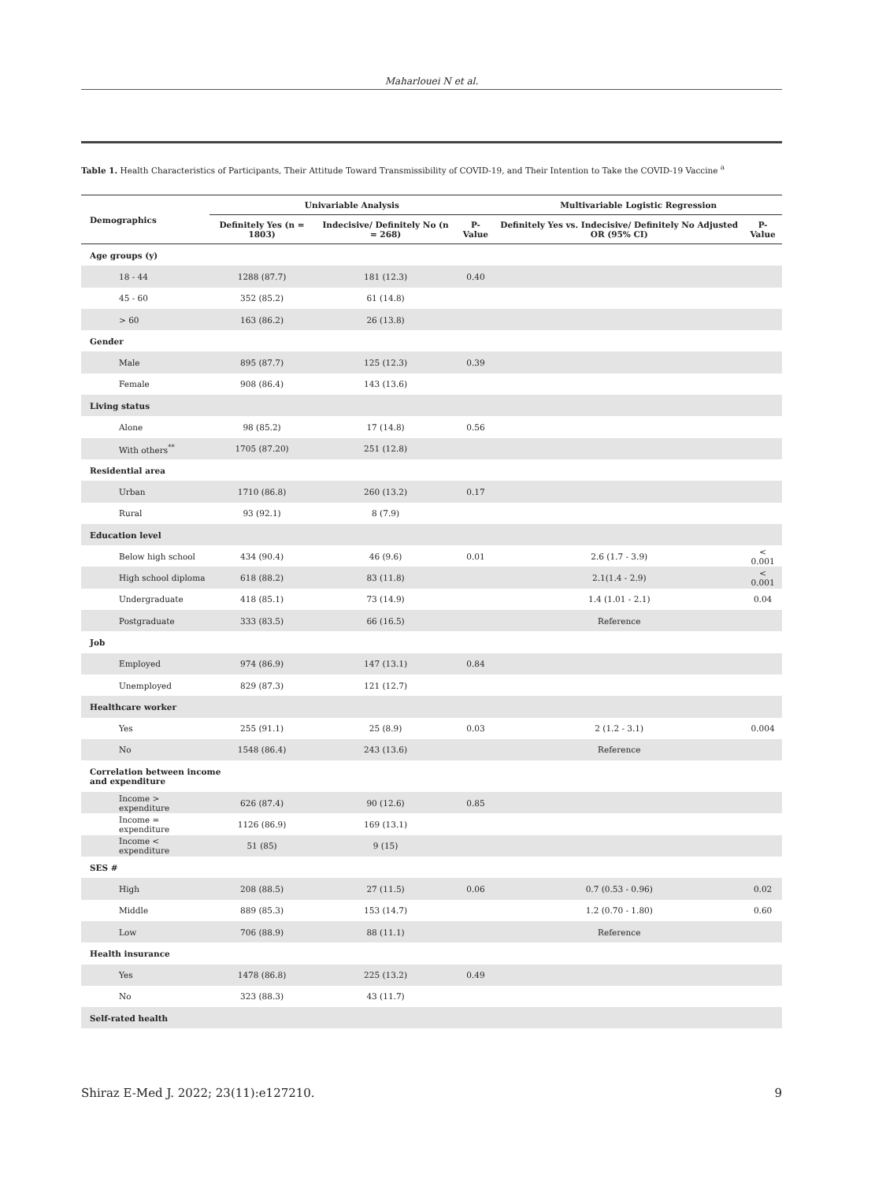Maharlouei N et al.
Table 1. Health Characteristics of Participants, Their Attitude Toward Transmissibility of COVID-19, and Their Intention to Take the COVID-19 Vaccine <sup>a</sup>
| Demographics | Univariable Analysis | | | Multivariable Logistic Regression | |
| --- | --- | --- | --- | --- | --- |
| | Definitely Yes (n = 1803) | Indecisive/ Definitely No (n = 268) | P-Value | Definitely Yes vs. Indecisive/ Definitely No Adjusted OR (95% CI) | P-Value |
| Age groups (y) | | | | | |
| 18 - 44 | 1288 (87.7) | 181 (12.3) | 0.40 | | |
| 45 - 60 | 352 (85.2) | 61 (14.8) | | | |
| > 60 | 163 (86.2) | 26 (13.8) | | | |
| Gender | | | | | |
| Male | 895 (87.7) | 125 (12.3) | 0.39 | | |
| Female | 908 (86.4) | 143 (13.6) | | | |
| Living status | | | | | |
| Alone | 98 (85.2) | 17 (14.8) | 0.56 | | |
| With others<sup>**</sup> | 1705 (87.20) | 251 (12.8) | | | |
| Residential area | | | | | |
| Urban | 1710 (86.8) | 260 (13.2) | 0.17 | | |
| Rural | 93 (92.1) | 8 (7.9) | | | |
| Education level | | | | | |
| Below high school | 434 (90.4) | 46 (9.6) | 0.01 | 2.6 (1.7 - 3.9) | < 0.001 |
| High school diploma | 618 (88.2) | 83 (11.8) | | 2.1(1.4 - 2.9) | < 0.001 |
| Undergraduate | 418 (85.1) | 73 (14.9) | | 1.4 (1.01 - 2.1) | 0.04 |
| Postgraduate | 333 (83.5) | 66 (16.5) | | Reference | |
| Job | | | | | |
| Employed | 974 (86.9) | 147 (13.1) | 0.84 | | |
| Unemployed | 829 (87.3) | 121 (12.7) | | | |
| Healthcare worker | | | | | |
| Yes | 255 (91.1) | 25 (8.9) | 0.03 | 2 (1.2 - 3.1) | 0.004 |
| No | 1548 (86.4) | 243 (13.6) | | Reference | |
| Correlation between income and expenditure | | | | | |
| Income > expenditure | 626 (87.4) | 90 (12.6) | 0.85 | | |
| Income = expenditure | 1126 (86.9) | 169 (13.1) | | | |
| Income < expenditure | 51 (85) | 9 (15) | | | |
| SES # | | | | | |
| High | 208 (88.5) | 27 (11.5) | 0.06 | 0.7 (0.53 - 0.96) | 0.02 |
| Middle | 889 (85.3) | 153 (14.7) | | 1.2 (0.70 - 1.80) | 0.60 |
| Low | 706 (88.9) | 88 (11.1) | | Reference | |
| Health insurance | | | | | |
| Yes | 1478 (86.8) | 225 (13.2) | 0.49 | | |
| No | 323 (88.3) | 43 (11.7) | | | |
| Self-rated health | | | | | |
Shiraz E-Med J. 2022; 23(11):e127210. 9